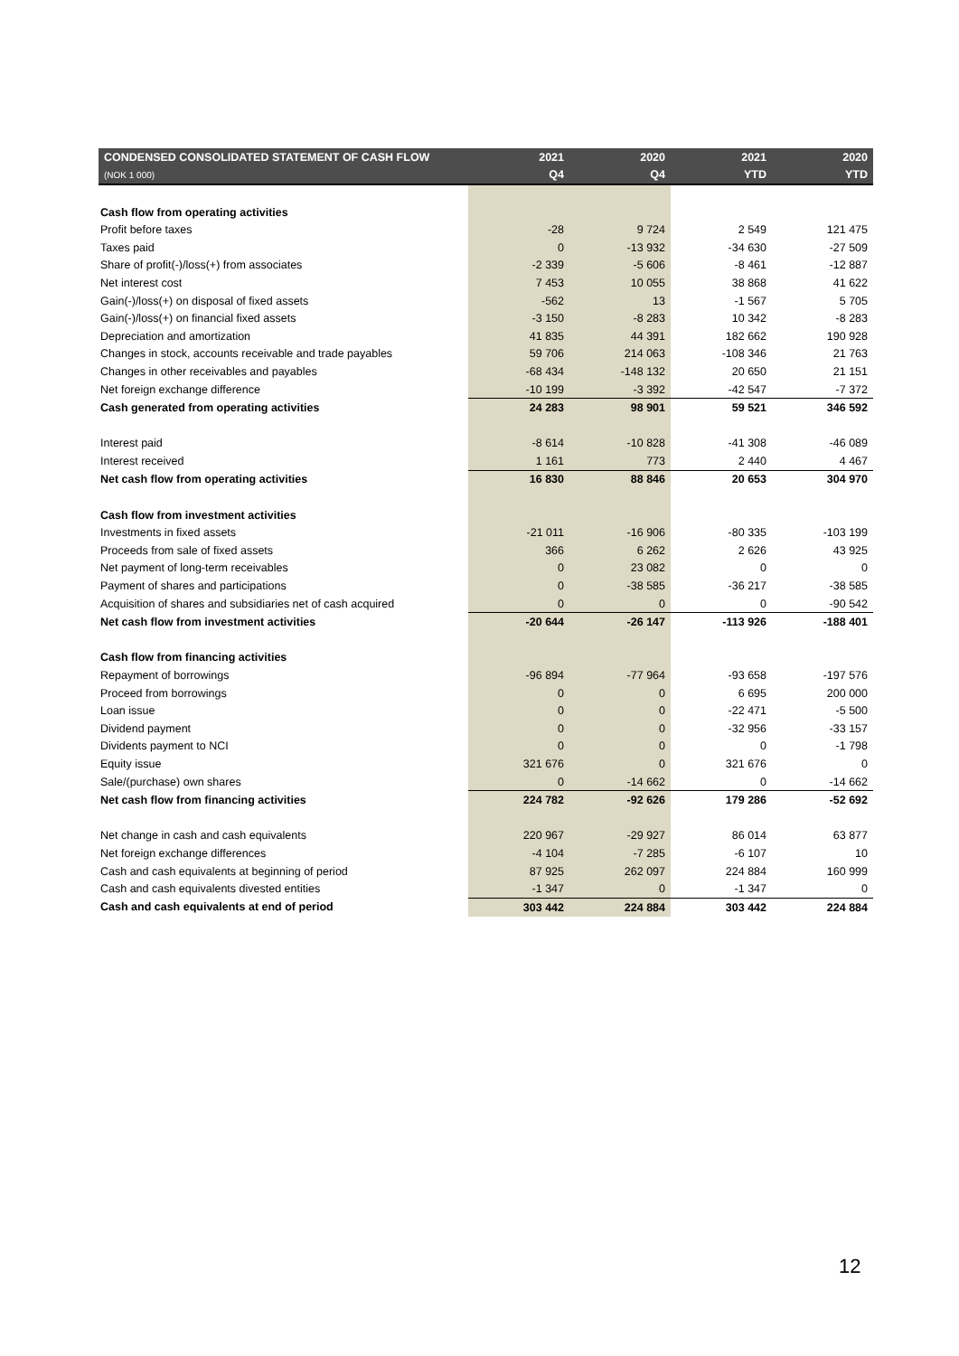| CONDENSED CONSOLIDATED STATEMENT OF CASH FLOW | 2021 | 2020 | 2021 | 2020 |
| --- | --- | --- | --- | --- |
| (NOK 1 000) | Q4 | Q4 | YTD | YTD |
| Cash flow from operating activities | | | | |
| Profit before taxes | -28 | 9 724 | 2 549 | 121 475 |
| Taxes paid | 0 | -13 932 | -34 630 | -27 509 |
| Share of profit(-)/loss(+) from associates | -2 339 | -5 606 | -8 461 | -12 887 |
| Net interest cost | 7 453 | 10 055 | 38 868 | 41 622 |
| Gain(-)/loss(+) on disposal of fixed assets | -562 | 13 | -1 567 | 5 705 |
| Gain(-)/loss(+) on financial fixed assets | -3 150 | -8 283 | 10 342 | -8 283 |
| Depreciation and amortization | 41 835 | 44 391 | 182 662 | 190 928 |
| Changes in stock, accounts receivable and trade payables | 59 706 | 214 063 | -108 346 | 21 763 |
| Changes in other receivables and payables | -68 434 | -148 132 | 20 650 | 21 151 |
| Net foreign exchange difference | -10 199 | -3 392 | -42 547 | -7 372 |
| Cash generated from operating activities | 24 283 | 98 901 | 59 521 | 346 592 |
| Interest paid | -8 614 | -10 828 | -41 308 | -46 089 |
| Interest received | 1 161 | 773 | 2 440 | 4 467 |
| Net cash flow from operating activities | 16 830 | 88 846 | 20 653 | 304 970 |
| Cash flow from investment activities | | | | |
| Investments in fixed assets | -21 011 | -16 906 | -80 335 | -103 199 |
| Proceeds from sale of fixed assets | 366 | 6 262 | 2 626 | 43 925 |
| Net payment of long-term receivables | 0 | 23 082 | 0 | 0 |
| Payment of shares and participations | 0 | -38 585 | -36 217 | -38 585 |
| Acquisition of shares and subsidiaries net of cash acquired | 0 | 0 | 0 | -90 542 |
| Net cash flow from investment activities | -20 644 | -26 147 | -113 926 | -188 401 |
| Cash flow from financing activities | | | | |
| Repayment of borrowings | -96 894 | -77 964 | -93 658 | -197 576 |
| Proceed from borrowings | 0 | 0 | 6 695 | 200 000 |
| Loan issue | 0 | 0 | -22 471 | -5 500 |
| Dividend payment | 0 | 0 | -32 956 | -33 157 |
| Dividents payment to NCI | 0 | 0 | 0 | -1 798 |
| Equity issue | 321 676 | 0 | 321 676 | 0 |
| Sale/(purchase) own shares | 0 | -14 662 | 0 | -14 662 |
| Net cash flow from financing activities | 224 782 | -92 626 | 179 286 | -52 692 |
| Net change in cash and cash equivalents | 220 967 | -29 927 | 86 014 | 63 877 |
| Net foreign exchange differences | -4 104 | -7 285 | -6 107 | 10 |
| Cash and cash equivalents at beginning of period | 87 925 | 262 097 | 224 884 | 160 999 |
| Cash and cash equivalents divested entities | -1 347 | 0 | -1 347 | 0 |
| Cash and cash equivalents at end of period | 303 442 | 224 884 | 303 442 | 224 884 |
12